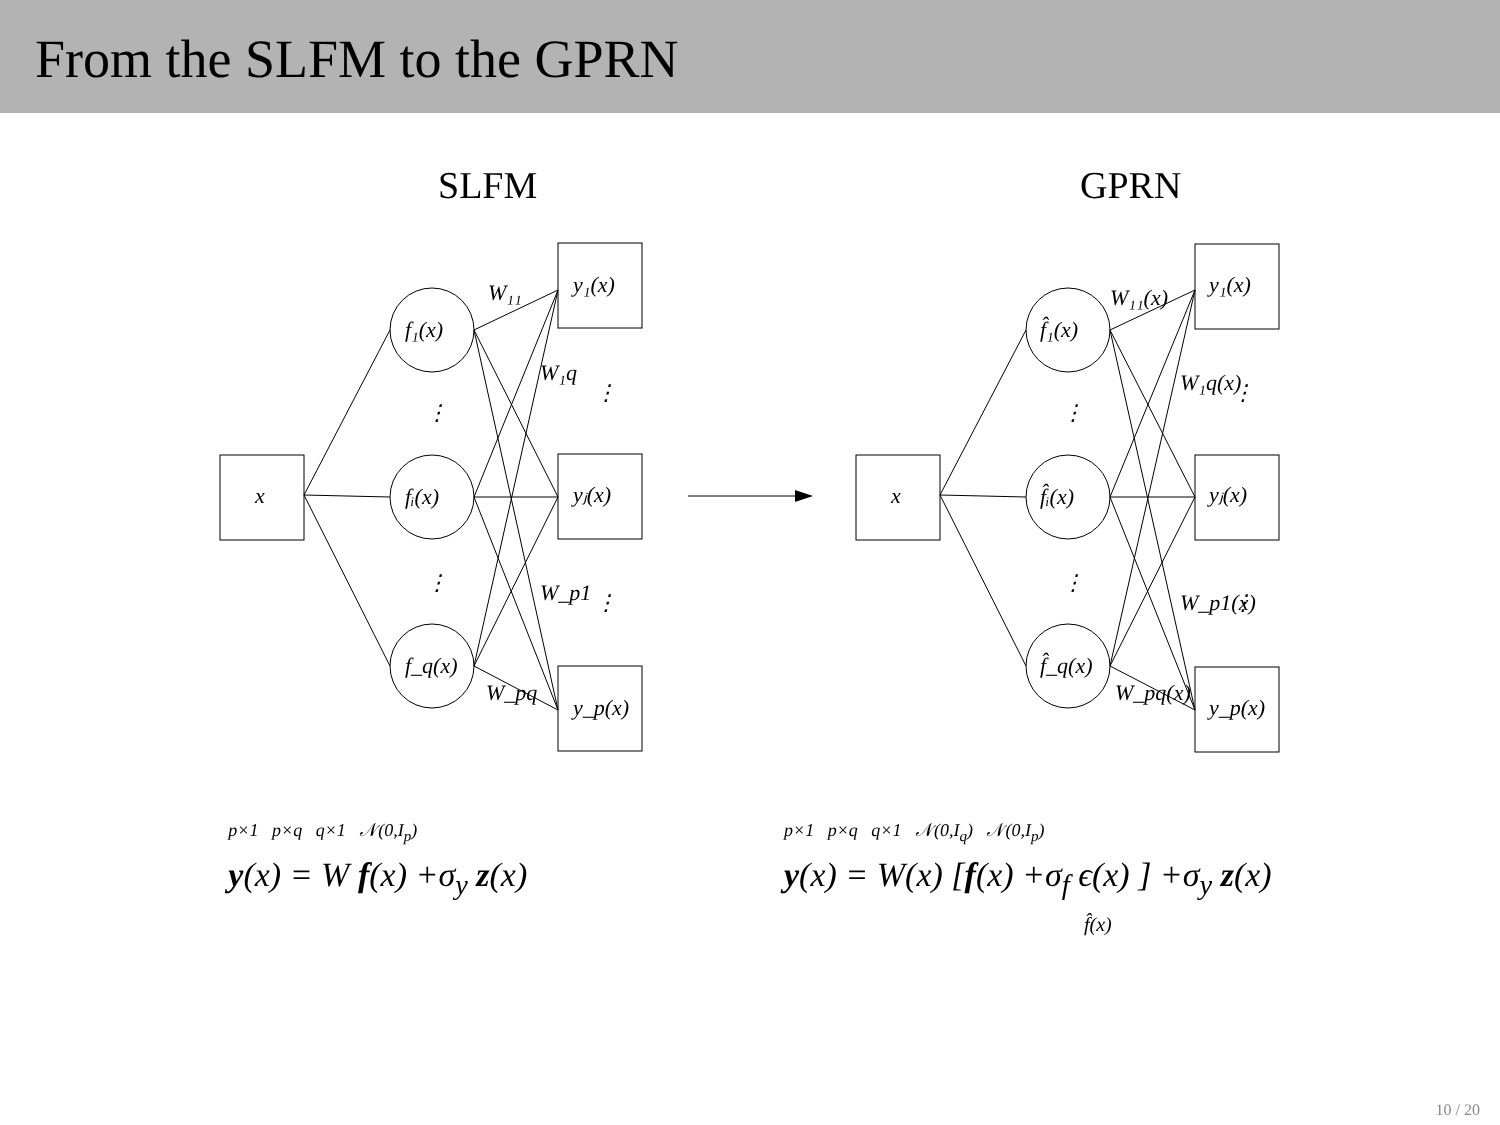From the SLFM to the GPRN
SLFM
GPRN
x
f₁(x)
fᵢ(x)
f_q(x)
y₁(x)
yⱼ(x)
y_p(x)
W₁₁
W_pq
W₁q
W_p1
⋮
⋮
⋮
⋮
x
f̂₁(x)
f̂ᵢ(x)
f̂_q(x)
y₁(x)
yⱼ(x)
y_p(x)
W₁₁(x)
W_pq(x)
W₁q(x)
W_p1(x)
⋮
⋮
⋮
⋮
<sup>p×1 p×q q×1 𝒩(0,I<sub>p</sub>)</sup>
y(x) = W f(x) +σ<sub>y</sub> z(x)
<sup>p×1 p×q q×1 𝒩(0,I<sub>q</sub>) 𝒩(0,I<sub>p</sub>)</sup>
y(x) = W(x) [f(x) +σ<sub>f</sub> ϵ(x) ] +σ<sub>y</sub> z(x)
f̂(x)
10 / 20